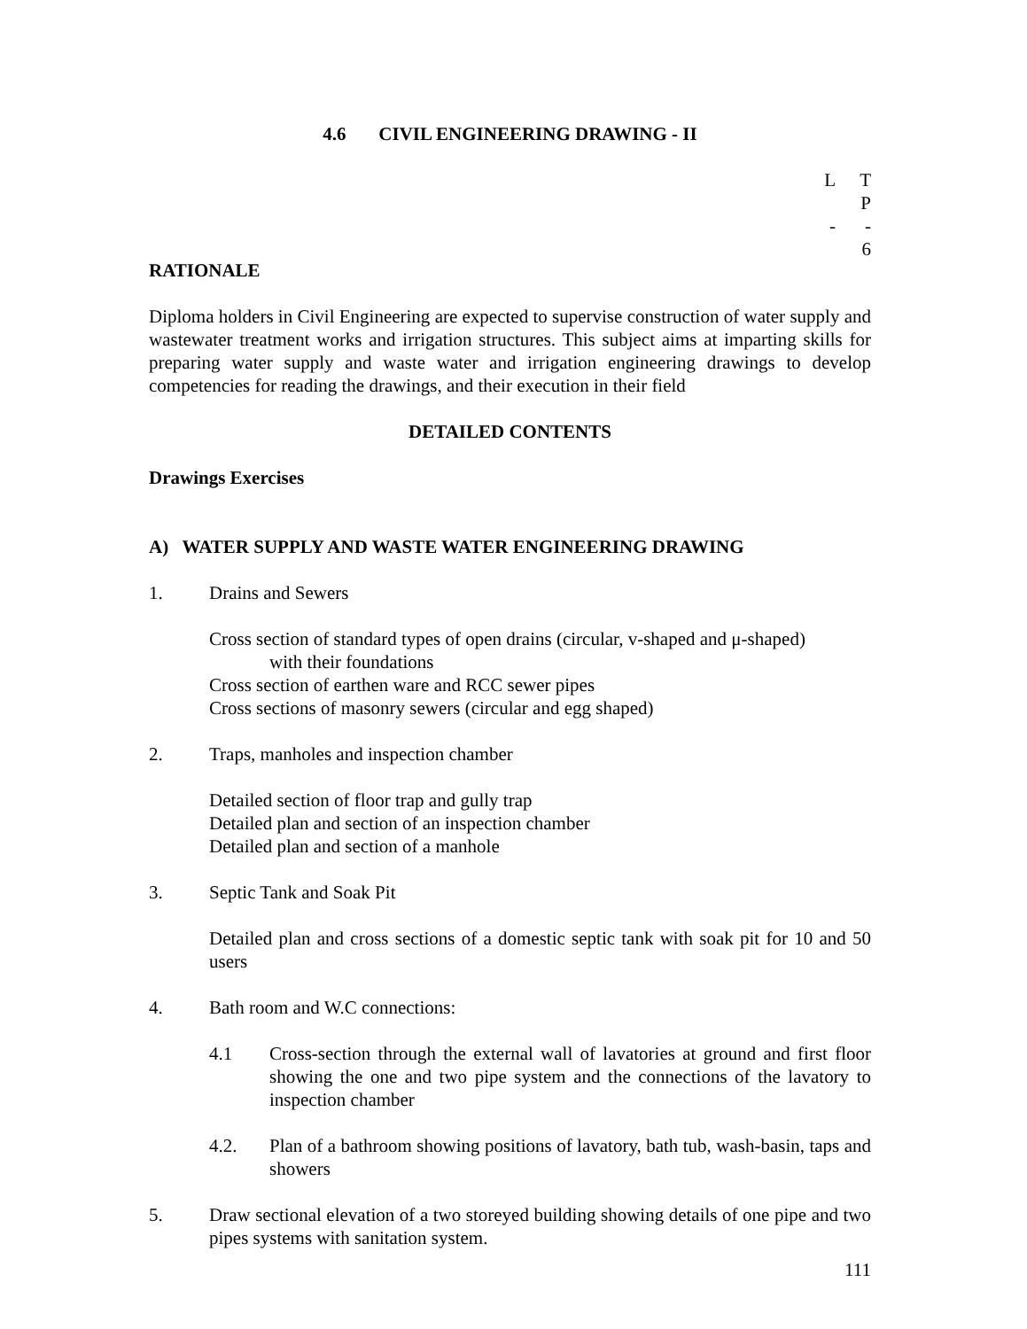4.6 CIVIL ENGINEERING DRAWING - II
L T P
- - 6
RATIONALE
Diploma holders in Civil Engineering are expected to supervise construction of water supply and wastewater treatment works and irrigation structures. This subject aims at imparting skills for preparing water supply and waste water and irrigation engineering drawings to develop competencies for reading the drawings, and their execution in their field
DETAILED CONTENTS
Drawings Exercises
A) WATER SUPPLY AND WASTE WATER ENGINEERING DRAWING
1. Drains and Sewers
Cross section of standard types of open drains (circular, v-shaped and μ-shaped)
with their foundations
Cross section of earthen ware and RCC sewer pipes
Cross sections of masonry sewers (circular and egg shaped)
2. Traps, manholes and inspection chamber
Detailed section of floor trap and gully trap
Detailed plan and section of an inspection chamber
Detailed plan and section of a manhole
3. Septic Tank and Soak Pit
Detailed plan and cross sections of a domestic septic tank with soak pit for 10 and 50 users
4. Bath room and W.C connections:
4.1 Cross-section through the external wall of lavatories at ground and first floor showing the one and two pipe system and the connections of the lavatory to inspection chamber
4.2. Plan of a bathroom showing positions of lavatory, bath tub, wash-basin, taps and showers
5. Draw sectional elevation of a two storeyed building showing details of one pipe and two pipes systems with sanitation system.
111